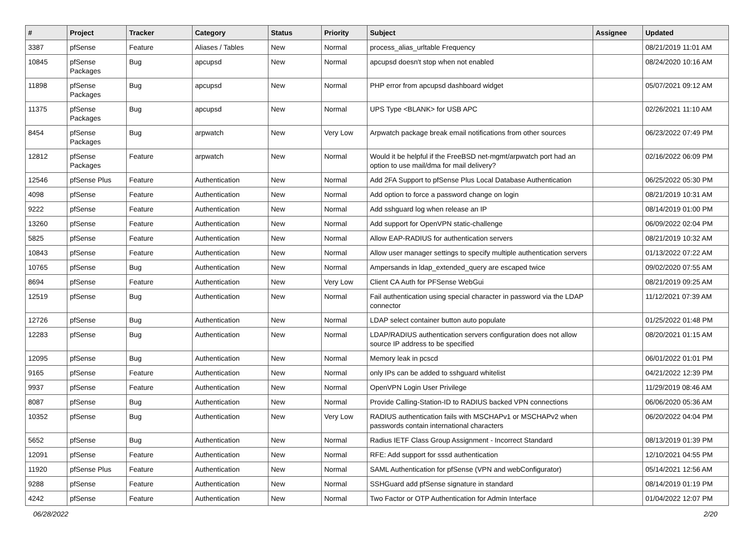| # | Project | Tracker | Category | Status | Priority | Subject | Assignee | Updated |
| --- | --- | --- | --- | --- | --- | --- | --- | --- |
| 3387 | pfSense | Feature | Aliases / Tables | New | Normal | process_alias_urltable Frequency | | 08/21/2019 11:01 AM |
| 10845 | pfSense Packages | Bug | apcupsd | New | Normal | apcupsd doesn't stop when not enabled | | 08/24/2020 10:16 AM |
| 11898 | pfSense Packages | Bug | apcupsd | New | Normal | PHP error from apcupsd dashboard widget | | 05/07/2021 09:12 AM |
| 11375 | pfSense Packages | Bug | apcupsd | New | Normal | UPS Type <BLANK> for USB APC | | 02/26/2021 11:10 AM |
| 8454 | pfSense Packages | Bug | arpwatch | New | Very Low | Arpwatch package break email notifications from other sources | | 06/23/2022 07:49 PM |
| 12812 | pfSense Packages | Feature | arpwatch | New | Normal | Would it be helpful if the FreeBSD net-mgmt/arpwatch port had an option to use mail/dma for mail delivery? | | 02/16/2022 06:09 PM |
| 12546 | pfSense Plus | Feature | Authentication | New | Normal | Add 2FA Support to pfSense Plus Local Database Authentication | | 06/25/2022 05:30 PM |
| 4098 | pfSense | Feature | Authentication | New | Normal | Add option to force a password change on login | | 08/21/2019 10:31 AM |
| 9222 | pfSense | Feature | Authentication | New | Normal | Add sshguard log when release an IP | | 08/14/2019 01:00 PM |
| 13260 | pfSense | Feature | Authentication | New | Normal | Add support for OpenVPN static-challenge | | 06/09/2022 02:04 PM |
| 5825 | pfSense | Feature | Authentication | New | Normal | Allow EAP-RADIUS for authentication servers | | 08/21/2019 10:32 AM |
| 10843 | pfSense | Feature | Authentication | New | Normal | Allow user manager settings to specify multiple authentication servers | | 01/13/2022 07:22 AM |
| 10765 | pfSense | Bug | Authentication | New | Normal | Ampersands in ldap_extended_query are escaped twice | | 09/02/2020 07:55 AM |
| 8694 | pfSense | Feature | Authentication | New | Very Low | Client CA Auth for PFSense WebGui | | 08/21/2019 09:25 AM |
| 12519 | pfSense | Bug | Authentication | New | Normal | Fail authentication using special character in password via the LDAP connector | | 11/12/2021 07:39 AM |
| 12726 | pfSense | Bug | Authentication | New | Normal | LDAP select container button auto populate | | 01/25/2022 01:48 PM |
| 12283 | pfSense | Bug | Authentication | New | Normal | LDAP/RADIUS authentication servers configuration does not allow source IP address to be specified | | 08/20/2021 01:15 AM |
| 12095 | pfSense | Bug | Authentication | New | Normal | Memory leak in pcscd | | 06/01/2022 01:01 PM |
| 9165 | pfSense | Feature | Authentication | New | Normal | only IPs can be added to sshguard whitelist | | 04/21/2022 12:39 PM |
| 9937 | pfSense | Feature | Authentication | New | Normal | OpenVPN Login User Privilege | | 11/29/2019 08:46 AM |
| 8087 | pfSense | Bug | Authentication | New | Normal | Provide Calling-Station-ID to RADIUS backed VPN connections | | 06/06/2020 05:36 AM |
| 10352 | pfSense | Bug | Authentication | New | Very Low | RADIUS authentication fails with MSCHAPv1 or MSCHAPv2 when passwords contain international characters | | 06/20/2022 04:04 PM |
| 5652 | pfSense | Bug | Authentication | New | Normal | Radius IETF Class Group Assignment - Incorrect Standard | | 08/13/2019 01:39 PM |
| 12091 | pfSense | Feature | Authentication | New | Normal | RFE: Add support for sssd authentication | | 12/10/2021 04:55 PM |
| 11920 | pfSense Plus | Feature | Authentication | New | Normal | SAML Authentication for pfSense (VPN and webConfigurator) | | 05/14/2021 12:56 AM |
| 9288 | pfSense | Feature | Authentication | New | Normal | SSHGuard add pfSense signature in standard | | 08/14/2019 01:19 PM |
| 4242 | pfSense | Feature | Authentication | New | Normal | Two Factor or OTP Authentication for Admin Interface | | 01/04/2022 12:07 PM |
06/28/2022 2/20